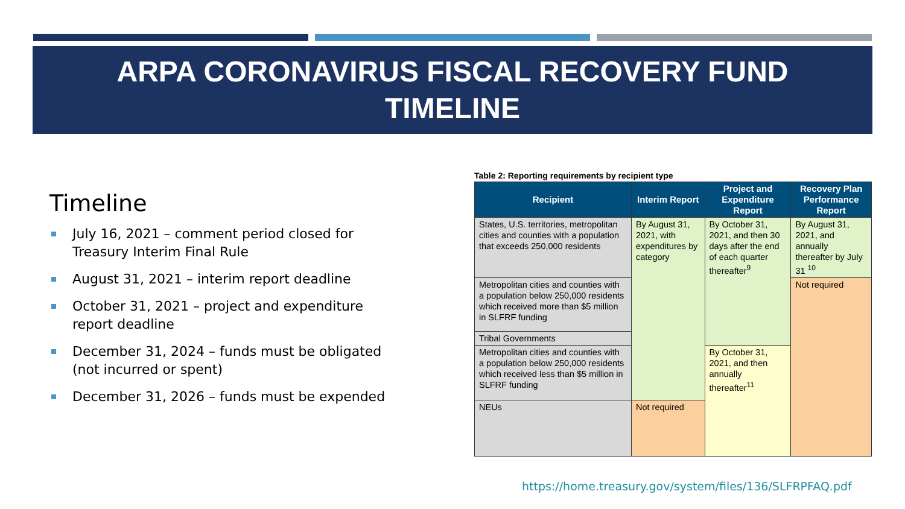ARPA CORONAVIRUS FISCAL RECOVERY FUND
TIMELINE
Timeline
July 16, 2021 – comment period closed for Treasury Interim Final Rule
August 31, 2021 – interim report deadline
October 31, 2021 – project and expenditure report deadline
December 31, 2024 – funds must be obligated (not incurred or spent)
December 31, 2026 – funds must be expended
Table 2: Reporting requirements by recipient type
| Recipient | Interim Report | Project and Expenditure Report | Recovery Plan Performance Report |
| --- | --- | --- | --- |
| States, U.S. territories, metropolitan cities and counties with a population that exceeds 250,000 residents | By August 31, 2021, with expenditures by category | By October 31, 2021, and then 30 days after the end of each quarter thereafter<sup>9</sup> | By August 31, 2021, and annually thereafter by July 31 <sup>10</sup> |
| Metropolitan cities and counties with a population below 250,000 residents which received more than $5 million in SLFRF funding | | | Not required |
| Tribal Governments | | | |
| Metropolitan cities and counties with a population below 250,000 residents which received less than $5 million in SLFRF funding | | By October 31, 2021, and then annually thereafter<sup>11</sup> | |
| NEUs | Not required | | |
https://home.treasury.gov/system/files/136/SLFRPFAQ.pdf